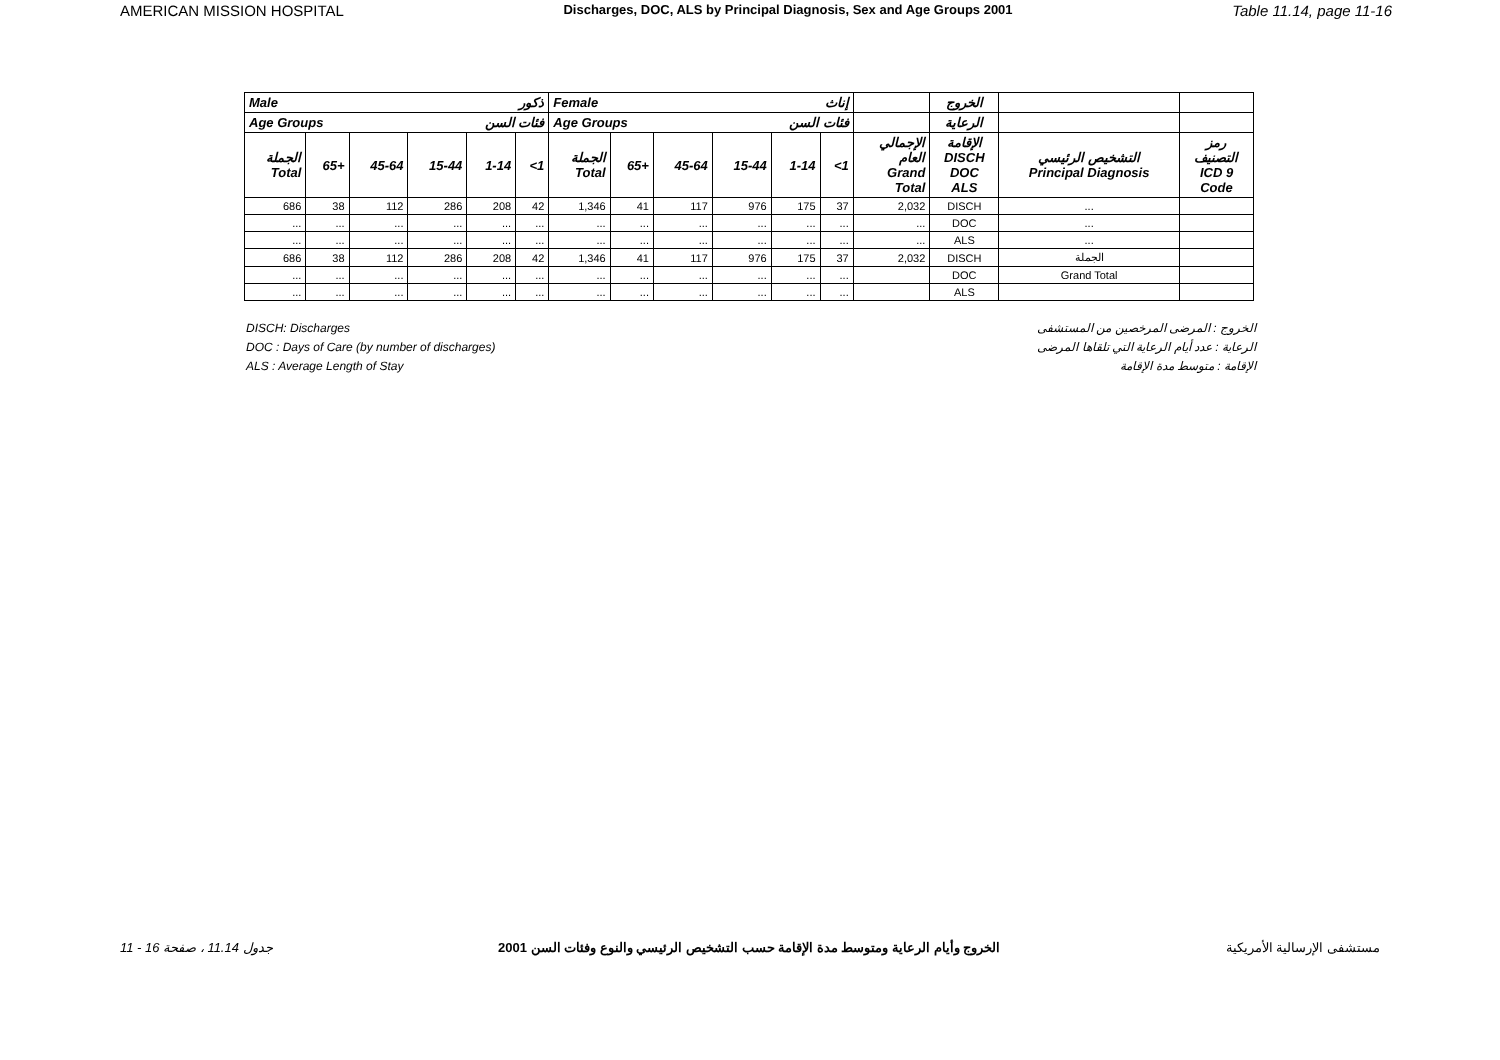AMERICAN MISSION HOSPITAL Discharges, DOC, ALS by Principal Diagnosis, Sex and Age Groups 2001 Table 11.14, page 11-16
| Male ذكور | | | | | | Female إناث | | | | | | | الخروج | | |
| --- | --- | --- | --- | --- | --- | --- | --- | --- | --- | --- | --- | --- | --- | --- | --- |
| Age Groups فئات السن | | | | | | Age Groups فئات السن | | | | | | | الرعاية | | |
| الجملة Total | 65+ | 45-64 | 15-44 | 1-14 | <1 | الجملة Total | 65+ | 45-64 | 15-44 | 1-14 | <1 | الإجمالي العام Grand Total | الإقامة DISCH DOC ALS | التشخيص الرئيسي Principal Diagnosis | رمز التصنيف ICD 9 Code |
| 686 | 38 | 112 | 286 | 208 | 42 | 1,346 | 41 | 117 | 976 | 175 | 37 | 2,032 | DISCH | ... | |
| ... | ... | ... | ... | ... | ... | ... | ... | ... | ... | ... | ... | ... | DOC | ... | |
| ... | ... | ... | ... | ... | ... | ... | ... | ... | ... | ... | ... | ... | ALS | ... | |
| 686 | 38 | 112 | 286 | 208 | 42 | 1,346 | 41 | 117 | 976 | 175 | 37 | 2,032 | DISCH | الجملة | |
| ... | ... | ... | ... | ... | ... | ... | ... | ... | ... | ... | ... | | DOC | Grand Total | |
| ... | ... | ... | ... | ... | ... | ... | ... | ... | ... | ... | ... | | ALS | | |
DISCH: Discharges
DOC : Days of Care (by number of discharges)
ALS : Average Length of Stay
الخروج : المرضى المرخصين من المستشفى
الرعاية : عدد أيام الرعاية التي تلقاها المرضى
الإقامة : متوسط مدة الإقامة
جدول 11.14 ، صفحة 16 - 11 الخروج وأيام الرعاية ومتوسط مدة الإقامة حسب التشخيص الرئيسي والنوع وفئات السن 2001 مستشفى الإرسالية الأمريكية